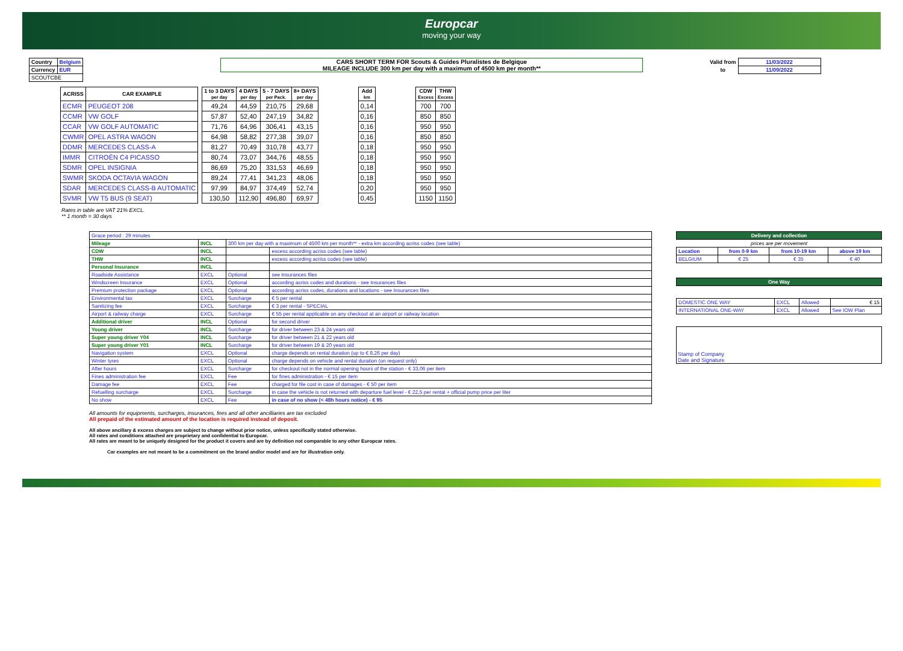Europcar
moving your way
| Country | Belgium |
| Currency | EUR |
| SCOUTCBE | |
CARS SHORT TERM FOR Scouts & Guides Pluralistes de Belgique
MILEAGE INCLUDE 300 km per day with a maximum of 4500 km per month**
| Valid from | 11/03/2022 |
| to | 11/09/2022 |
| ACRISS | CAR EXAMPLE | | 1 to 3 DAYS per day | 4 DAYS per day | 5 - 7 DAYS per Pack. | 8+ DAYS per day | | Add km | | CDW Excess | THW Excess |
| --- | --- | --- | --- | --- | --- | --- | --- | --- | --- | --- | --- |
| ECMR | PEUGEOT 208 | | 49,24 | 44,59 | 210,75 | 29,68 | | 0,14 | | 700 | 700 |
| CCMR | VW GOLF | | 57,87 | 52,40 | 247,19 | 34,82 | | 0,16 | | 850 | 850 |
| CCAR | VW GOLF AUTOMATIC | | 71,76 | 64,96 | 306,41 | 43,15 | | 0,16 | | 950 | 950 |
| CWMR | OPEL ASTRA WAGON | | 64,98 | 58,82 | 277,38 | 39,07 | | 0,16 | | 850 | 850 |
| DDMR | MERCEDES CLASS-A | | 81,27 | 70,49 | 310,78 | 43,77 | | 0,18 | | 950 | 950 |
| IMMR | CITROËN C4 PICASSO | | 80,74 | 73,07 | 344,76 | 48,55 | | 0,18 | | 950 | 950 |
| SDMR | OPEL INSIGNIA | | 86,69 | 75,20 | 331,53 | 46,69 | | 0,18 | | 950 | 950 |
| SWMR | SKODA OCTAVIA WAGON | | 89,24 | 77,41 | 341,23 | 48,06 | | 0,18 | | 950 | 950 |
| SDAR | MERCEDES CLASS-B AUTOMATIC | | 97,99 | 84,97 | 374,49 | 52,74 | | 0,20 | | 950 | 950 |
| SVMR | VW T5 BUS (9 SEAT) | | 130,50 | 112,90 | 496,80 | 69,97 | | 0,45 | | 1150 | 1150 |
Rates in table are VAT 21% EXCL.
** 1 month = 30 days
| Grace period : 29 minutes | | | |
| Mileage | INCL | 300 km per day with a maximum of 4500 km per month** - extra km according acriss codes (see table) | |
| CDW | INCL | | excess according acriss codes (see table) |
| THW | INCL | | excess according acriss codes (see table) |
| Personal Insurance | INCL | | |
| Roadside Assistance | EXCL | Optional | see Insurances files |
| Windscreen Insurance | EXCL | Optional | according acriss codes and durations - see Insurances files |
| Premium protection package | EXCL | Optional | according acriss codes, durations and locations - see Insurances files |
| Environmental tax | EXCL | Surcharge | € 5 per rental |
| Sanitizing fee | EXCL | Surcharge | € 3 per rental - SPECIAL |
| Airport & railway charge | EXCL | Surcharge | € 55 per rental applicable on any checkout at an airport or railway location |
| Additional driver | INCL | Optional | for second driver |
| Young driver | INCL | Surcharge | for driver between 23 & 24 years old |
| Super young driver Y04 | INCL | Surcharge | for driver between 21 & 22 years old |
| Super young driver Y01 | INCL | Surcharge | for driver between 19 & 20 years old |
| Navigation system | EXCL | Optional | charge depends on rental duration (up to € 8,26 per day) |
| Winter tyres | EXCL | Optional | charge depends on vehicle and rental duration (on request only) |
| After hours | EXCL | Surcharge | for checkout not in the normal opening hours of the station - € 33,06 per item |
| Fines administration fee | EXCL | Fee | for fines administration - € 15 per item |
| Damage fee | EXCL | Fee | charged for file cost in case of damages - € 50 per item |
| Refuelling surcharge | EXCL | Surcharge | in case the vehicle is not returned with departure fuel level - € 22,5 per rental + official pump price per liter |
| No show | EXCL | Fee | in case of no show (< 48h hours notice) - € 95 |
| Delivery and collection | | | |
| prices are per movement | | | |
| Location | from 0-9 km | from 10-19 km | above 19 km |
| BELGIUM | € 25 | € 35 | € 40 |
| One Way |
| DOMESTIC ONE WAY | EXCL | Allowed | € 15 |
| INTERNATIONAL ONE-WAY | EXCL | Allowed | See IOW Plan |
Stamp of Company
Date and Signature
All amounts for equipments, surcharges, insurances, fees and all other ancilliaries are tax excluded
All prepaid of the estimated amount of the location is required instead of deposit.
All above ancillary & excess charges are subject to change without prior notice, unless specifically stated otherwise.
All rates and conditions attached are proprietary and confidential to Europcar.
All rates are meant to be uniquely designed for the product it covers and are by definition not comparable to any other Europcar rates.
Car examples are not meant to be a commitment on the brand and/or model and are for illustration only.